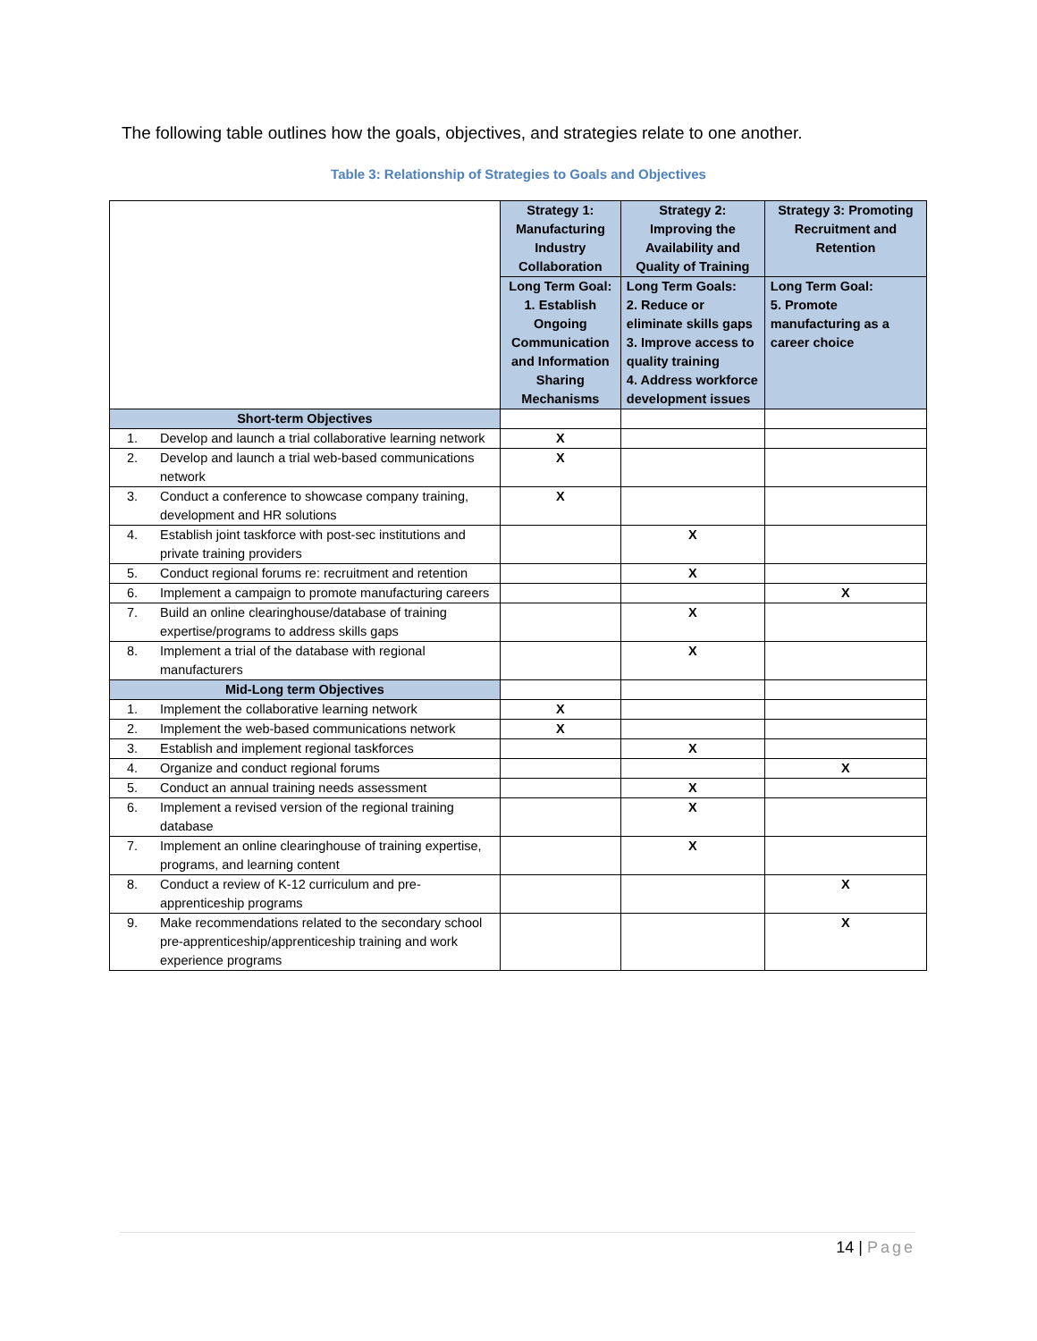The following table outlines how the goals, objectives, and strategies relate to one another.
Table 3: Relationship of Strategies to Goals and Objectives
| | | Strategy 1: Manufacturing Industry Collaboration | Strategy 2: Improving the Availability and Quality of Training | Strategy 3: Promoting Recruitment and Retention |
| | | Long Term Goal: 1. Establish Ongoing Communication and Information Sharing Mechanisms | Long Term Goals: 2. Reduce or eliminate skills gaps 3. Improve access to quality training 4. Address workforce development issues | Long Term Goal: 5. Promote manufacturing as a career choice |
| Short-term Objectives | | | | |
| 1. | Develop and launch a trial collaborative learning network | X | | |
| 2. | Develop and launch a trial web-based communications network | X | | |
| 3. | Conduct a conference to showcase company training, development and HR solutions | X | | |
| 4. | Establish joint taskforce with post-sec institutions and private training providers | | X | |
| 5. | Conduct regional forums re: recruitment and retention | | X | |
| 6. | Implement a campaign to promote manufacturing careers | | | X |
| 7. | Build an online clearinghouse/database of training expertise/programs to address skills gaps | | X | |
| 8. | Implement a trial of the database with regional manufacturers | | X | |
| Mid-Long term Objectives | | | | |
| 1. | Implement the collaborative learning network | X | | |
| 2. | Implement the web-based communications network | X | | |
| 3. | Establish and implement regional taskforces | | X | |
| 4. | Organize and conduct regional forums | | | X |
| 5. | Conduct an annual training needs assessment | | X | |
| 6. | Implement a revised version of the regional training database | | X | |
| 7. | Implement an online clearinghouse of training expertise, programs, and learning content | | X | |
| 8. | Conduct a review of K-12 curriculum and pre-apprenticeship programs | | | X |
| 9. | Make recommendations related to the secondary school pre-apprenticeship/apprenticeship training and work experience programs | | | X |
14 | Page